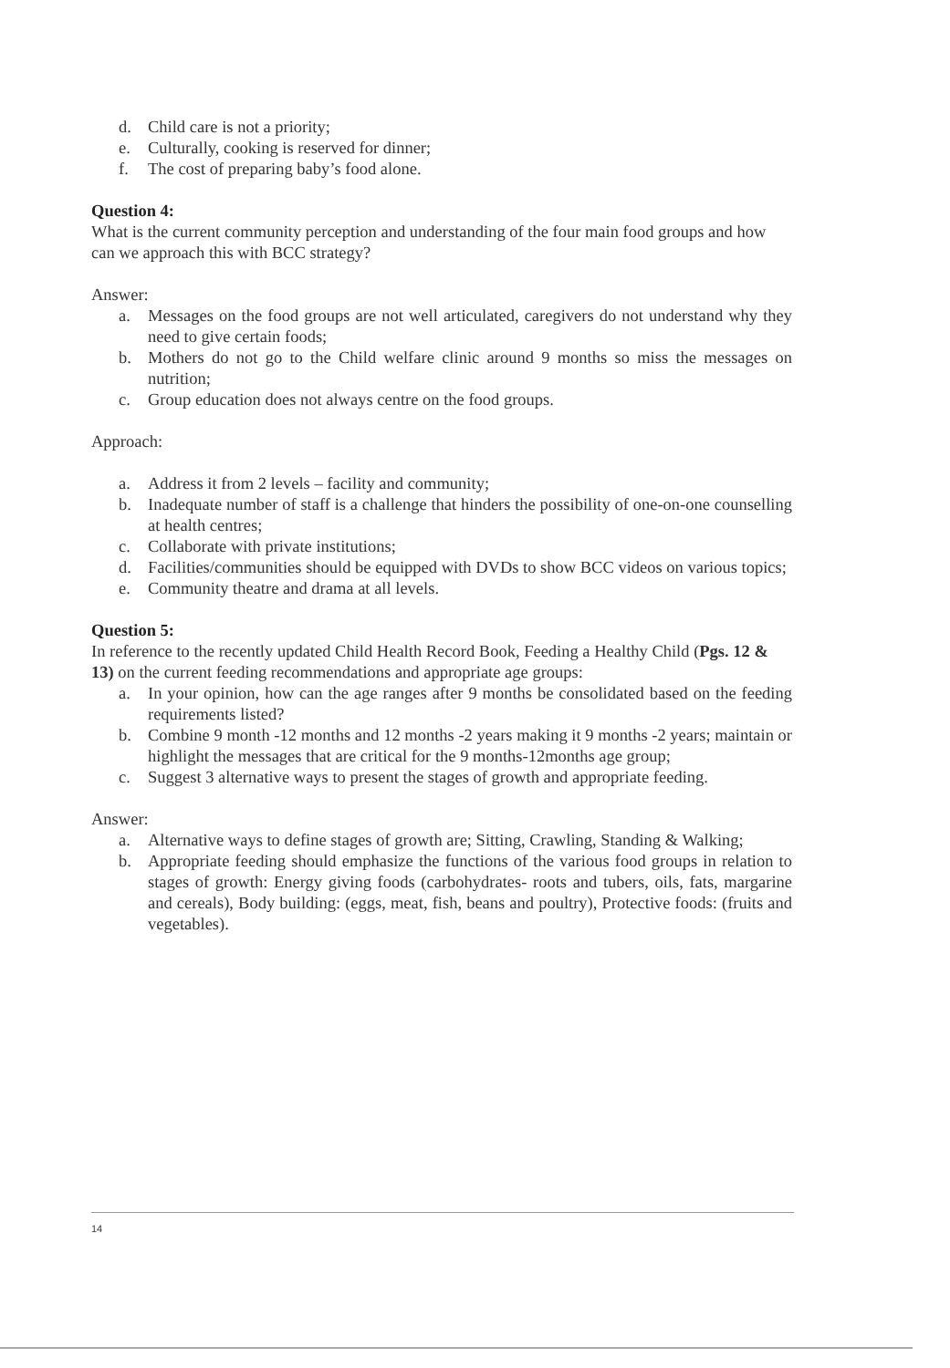d. Child care is not a priority;
e. Culturally, cooking is reserved for dinner;
f. The cost of preparing baby’s food alone.
Question 4:
What is the current community perception and understanding of the four main food groups and how can we approach this with BCC strategy?
Answer:
a. Messages on the food groups are not well articulated, caregivers do not understand why they need to give certain foods;
b. Mothers do not go to the Child welfare clinic around 9 months so miss the messages on nutrition;
c. Group education does not always centre on the food groups.
Approach:
a. Address it from 2 levels – facility and community;
b. Inadequate number of staff is a challenge that hinders the possibility of one-on-one counselling at health centres;
c. Collaborate with private institutions;
d. Facilities/communities should be equipped with DVDs to show BCC videos on various topics;
e. Community theatre and drama at all levels.
Question 5:
In reference to the recently updated Child Health Record Book, Feeding a Healthy Child (Pgs. 12 & 13) on the current feeding recommendations and appropriate age groups:
a. In your opinion, how can the age ranges after 9 months be consolidated based on the feeding requirements listed?
b. Combine 9 month -12 months and 12 months -2 years making it 9 months -2 years; maintain or highlight the messages that are critical for the 9 months-12months age group;
c. Suggest 3 alternative ways to present the stages of growth and appropriate feeding.
Answer:
a. Alternative ways to define stages of growth are; Sitting, Crawling, Standing & Walking;
b. Appropriate feeding should emphasize the functions of the various food groups in relation to stages of growth: Energy giving foods (carbohydrates- roots and tubers, oils, fats, margarine and cereals), Body building: (eggs, meat, fish, beans and poultry), Protective foods: (fruits and vegetables).
14